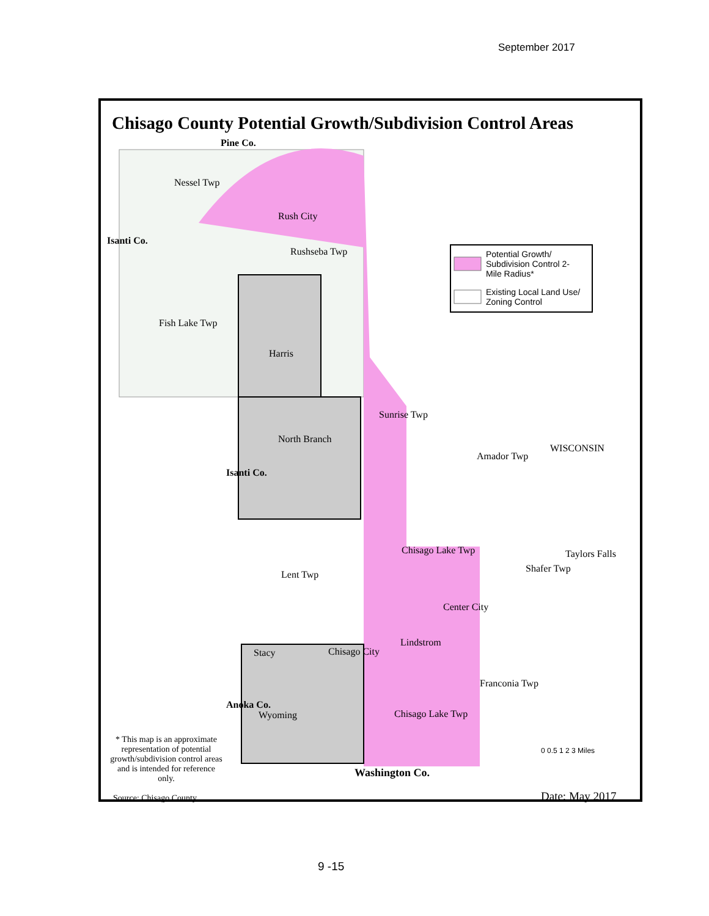September 2017
Chisago County Potential Growth/Subdivision Control Areas
Pine Co.
Potential Growth/
Subdivision Control 2-
Mile Radius*
Existing Local Land Use/
Zoning Control
Nessel Twp
Rush City
Rushseba Twp
Fish Lake Twp
Harris
Sunrise Twp
North Branch
Amador Twp
WISCONSIN
Chisago Lake Twp
Lent Twp
Taylors Falls
Shafer Twp
Center City
Lindstrom
Stacy Chisago City
Franconia Twp
Wyoming Chisago Lake Twp
0 0.5 1 2 3 Miles
* This map is an approximate representation of potential growth/subdivision control areas and is intended for reference only.
Washington Co.
Source: Chisago County Date: May 2017
Isanti Co.
Isanti Co.
Anoka Co.
9 -15